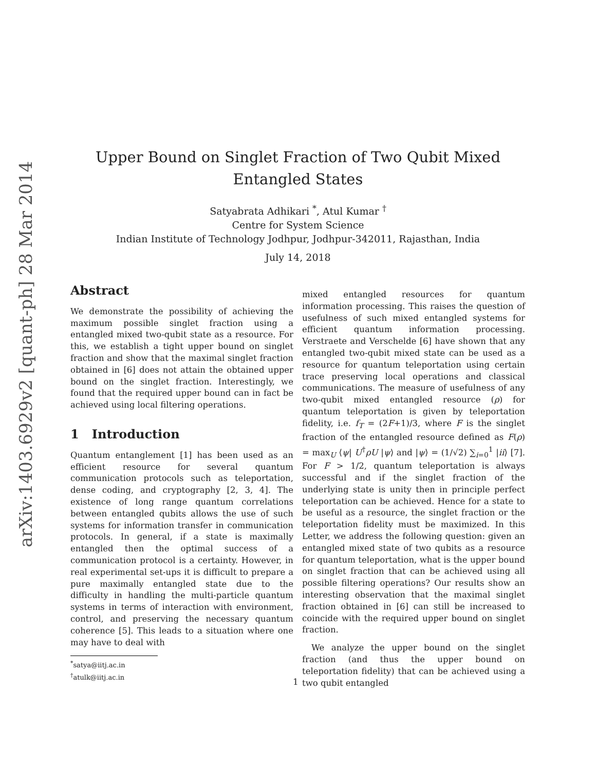arXiv:1403.6929v2 [quant-ph] 28 Mar 2014
Upper Bound on Singlet Fraction of Two Qubit Mixed Entangled States
Satyabrata Adhikari <sup>*</sup>, Atul Kumar <sup>†</sup>
Centre for System Science
Indian Institute of Technology Jodhpur, Jodhpur-342011, Rajasthan, India
July 14, 2018
Abstract
We demonstrate the possibility of achieving the maximum possible singlet fraction using a entangled mixed two-qubit state as a resource. For this, we establish a tight upper bound on singlet fraction and show that the maximal singlet fraction obtained in [6] does not attain the obtained upper bound on the singlet fraction. Interestingly, we found that the required upper bound can in fact be achieved using local filtering operations.
1 Introduction
Quantum entanglement [1] has been used as an efficient resource for several quantum communication protocols such as teleportation, dense coding, and cryptography [2, 3, 4]. The existence of long range quantum correlations between entangled qubits allows the use of such systems for information transfer in communication protocols. In general, if a state is maximally entangled then the optimal success of a communication protocol is a certainty. However, in real experimental set-ups it is difficult to prepare a pure maximally entangled state due to the difficulty in handling the multi-particle quantum systems in terms of interaction with environment, control, and preserving the necessary quantum coherence [5]. This leads to a situation where one may have to deal with
<sup>*</sup> satya@iitj.ac.in
<sup>†</sup> atulk@iitj.ac.in
mixed entangled resources for quantum information processing. This raises the question of usefulness of such mixed entangled systems for efficient quantum information processing. Verstraete and Verschelde [6] have shown that any entangled two-qubit mixed state can be used as a resource for quantum teleportation using certain trace preserving local operations and classical communications. The measure of usefulness of any two-qubit mixed entangled resource (ρ) for quantum teleportation is given by teleportation fidelity, i.e. f<sub>T</sub> = (2F+1)/3, where F is the singlet fraction of the entangled resource defined as F(ρ) = max<sub>U</sub> ⟨ψ| U<sup>†</sup>ρU |ψ⟩ and |ψ⟩ = (1/√2) ∑<sub>i=0</sub><sup>1</sup> |ii⟩ [7]. For F > 1/2, quantum teleportation is always successful and if the singlet fraction of the underlying state is unity then in principle perfect teleportation can be achieved. Hence for a state to be useful as a resource, the singlet fraction or the teleportation fidelity must be maximized. In this Letter, we address the following question: given an entangled mixed state of two qubits as a resource for quantum teleportation, what is the upper bound on singlet fraction that can be achieved using all possible filtering operations? Our results show an interesting observation that the maximal singlet fraction obtained in [6] can still be increased to coincide with the required upper bound on singlet fraction.
We analyze the upper bound on the singlet fraction (and thus the upper bound on teleportation fidelity) that can be achieved using a two qubit entangled
1